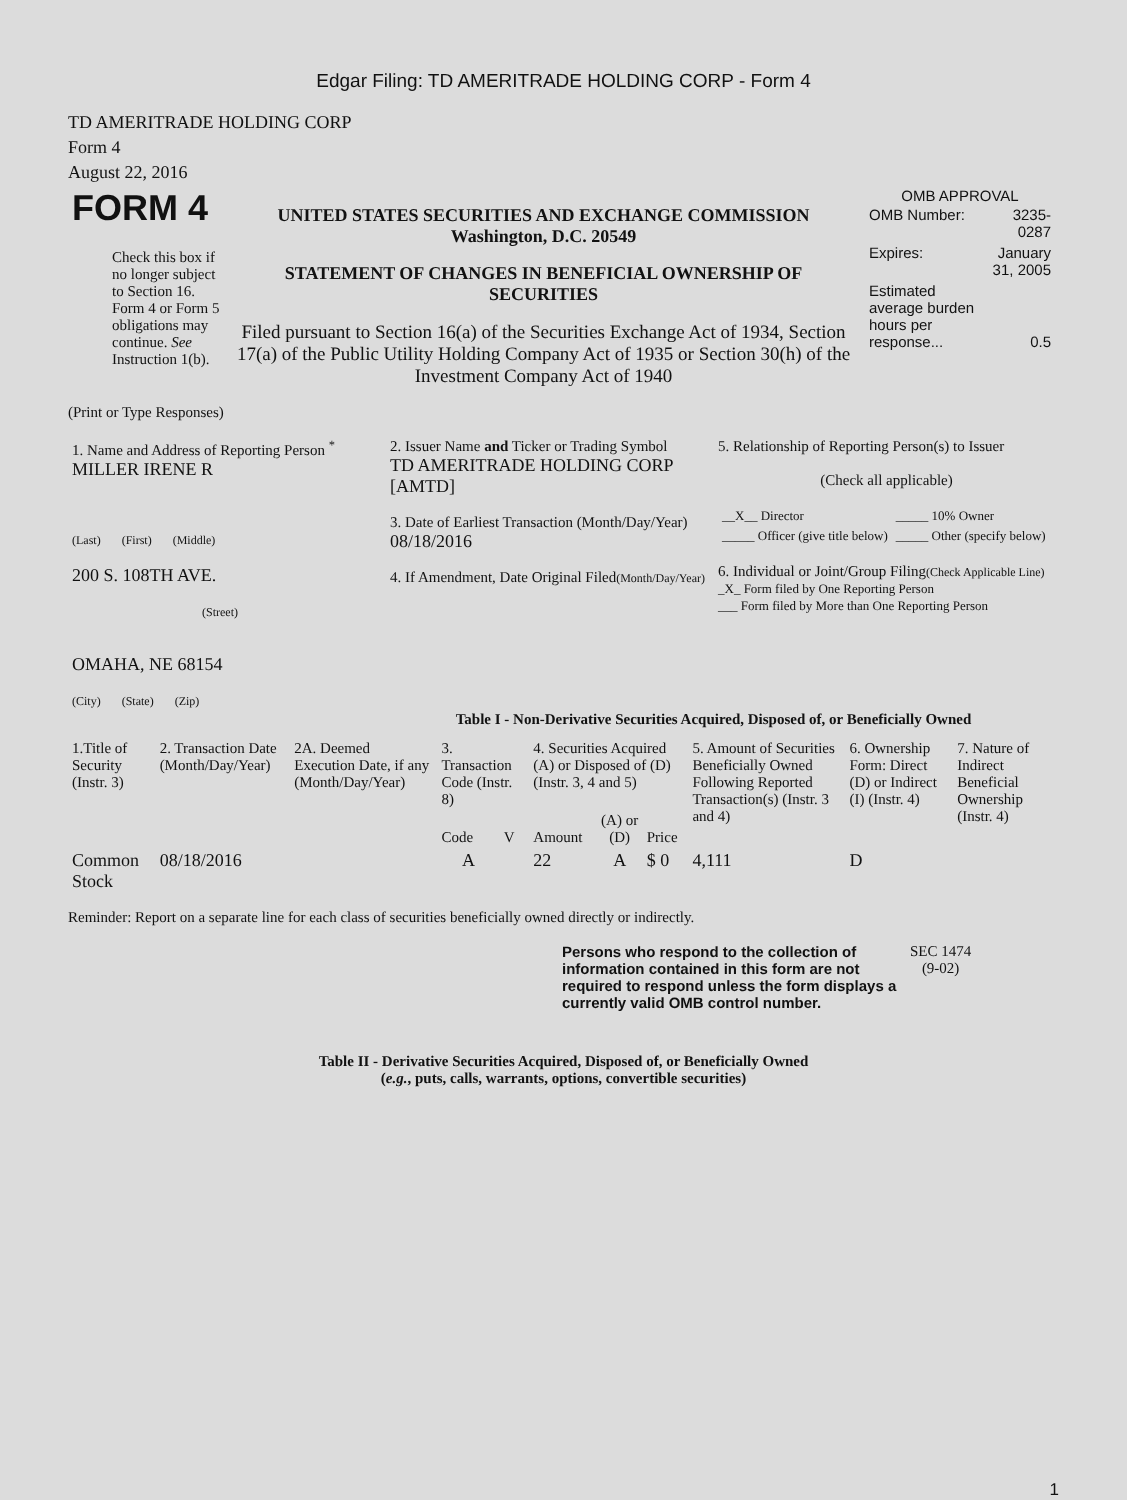Edgar Filing: TD AMERITRADE HOLDING CORP - Form 4
TD AMERITRADE HOLDING CORP
Form 4
August 22, 2016
| FORM 4 Check this box if no longer subject to Section 16. Form 4 or Form 5 obligations may continue. See Instruction 1(b). | UNITED STATES SECURITIES AND EXCHANGE COMMISSION Washington, D.C. 20549 STATEMENT OF CHANGES IN BENEFICIAL OWNERSHIP OF SECURITIES Filed pursuant to Section 16(a) of the Securities Exchange Act of 1934, Section 17(a) of the Public Utility Holding Company Act of 1935 or Section 30(h) of the Investment Company Act of 1940 | OMB APPROVAL / OMB Number: / 3235-0287 / / Expires: / January 31, 2005 / / Estimated average burden hours per response... / 0.5 / |
(Print or Type Responses)
| 1. Name and Address of Reporting Person <sup>*</sup> MILLER IRENE R (Last) (First) (Middle) 200 S. 108TH AVE. (Street) OMAHA, NE 68154 (City) (State) (Zip) | 2. Issuer Name and Ticker or Trading Symbol TD AMERITRADE HOLDING CORP [AMTD] 3. Date of Earliest Transaction (Month/Day/Year) 08/18/2016 4. If Amendment, Date Original Filed (Month/Day/Year) | 5. Relationship of Reporting Person(s) to Issuer (Check all applicable) / __X__ Director / _____ 10% Owner / / _____ Officer (give title below) / _____ Other (specify below) / 6. Individual or Joint/Group Filing (Check Applicable Line) _X_ Form filed by One Reporting Person ___ Form filed by More than One Reporting Person |
Table I - Non-Derivative Securities Acquired, Disposed of, or Beneficially Owned
| 1.Title of Security (Instr. 3) | 2. Transaction Date (Month/Day/Year) | 2A. Deemed Execution Date, if any (Month/Day/Year) | 3. Transaction Code (Instr. 8) | | 4. Securities Acquired (A) or Disposed of (D) (Instr. 3, 4 and 5) | | | 5. Amount of Securities Beneficially Owned Following Reported Transaction(s) (Instr. 3 and 4) | 6. Ownership Form: Direct (D) or Indirect (I) (Instr. 4) | 7. Nature of Indirect Beneficial Ownership (Instr. 4) |
| --- | --- | --- | --- | --- | --- | --- | --- | --- | --- | --- |
| | | | Code | V | Amount | (A) or (D) | Price | | | |
| Common Stock | 08/18/2016 | | A | | 22 | A | $ 0 | 4,111 | D | |
Reminder: Report on a separate line for each class of securities beneficially owned directly or indirectly.
| Persons who respond to the collection of information contained in this form are not required to respond unless the form displays a currently valid OMB control number. | SEC 1474 (9-02) |
Table II - Derivative Securities Acquired, Disposed of, or Beneficially Owned
(e.g., puts, calls, warrants, options, convertible securities)
1